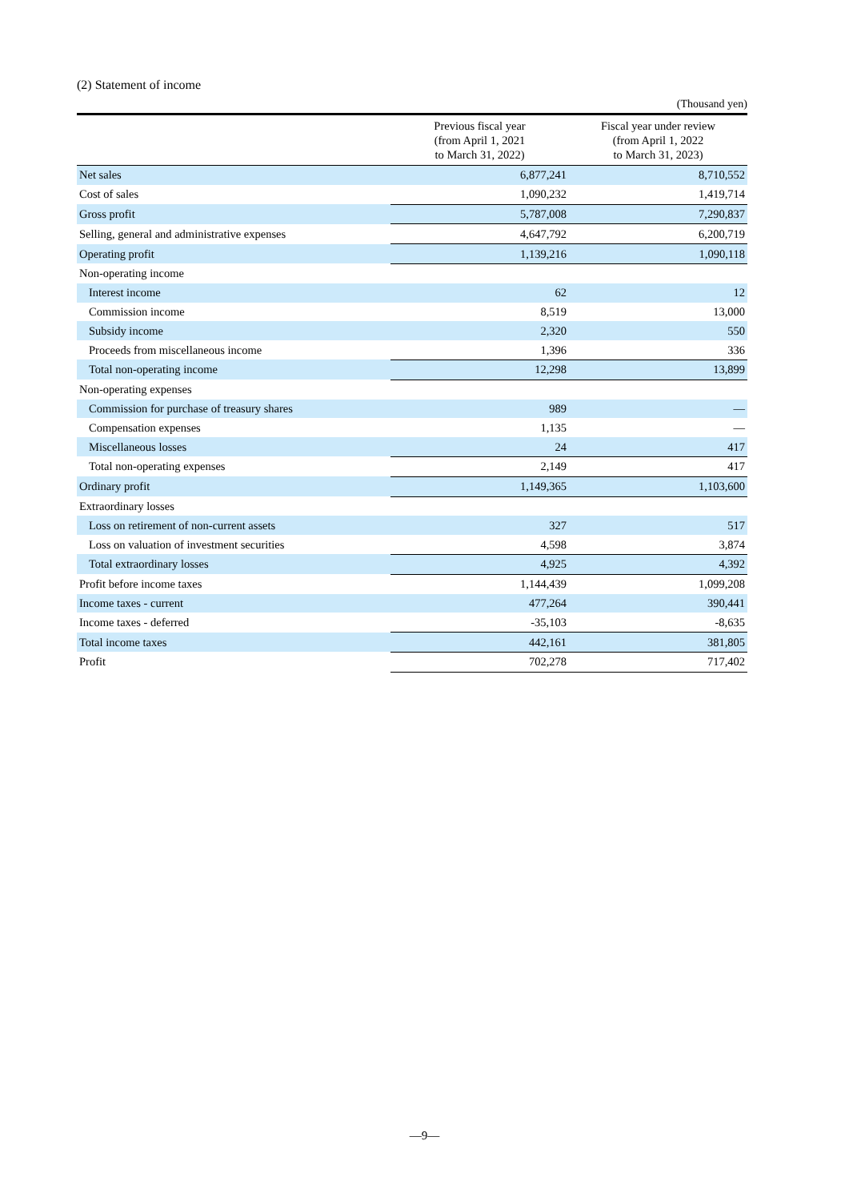(2) Statement of income
(Thousand yen)
| | Previous fiscal year (from April 1, 2021 to March 31, 2022) | Fiscal year under review (from April 1, 2022 to March 31, 2023) |
| --- | --- | --- |
| Net sales | 6,877,241 | 8,710,552 |
| Cost of sales | 1,090,232 | 1,419,714 |
| Gross profit | 5,787,008 | 7,290,837 |
| Selling, general and administrative expenses | 4,647,792 | 6,200,719 |
| Operating profit | 1,139,216 | 1,090,118 |
| Non-operating income | | |
| Interest income | 62 | 12 |
| Commission income | 8,519 | 13,000 |
| Subsidy income | 2,320 | 550 |
| Proceeds from miscellaneous income | 1,396 | 336 |
| Total non-operating income | 12,298 | 13,899 |
| Non-operating expenses | | |
| Commission for purchase of treasury shares | 989 | — |
| Compensation expenses | 1,135 | — |
| Miscellaneous losses | 24 | 417 |
| Total non-operating expenses | 2,149 | 417 |
| Ordinary profit | 1,149,365 | 1,103,600 |
| Extraordinary losses | | |
| Loss on retirement of non-current assets | 327 | 517 |
| Loss on valuation of investment securities | 4,598 | 3,874 |
| Total extraordinary losses | 4,925 | 4,392 |
| Profit before income taxes | 1,144,439 | 1,099,208 |
| Income taxes - current | 477,264 | 390,441 |
| Income taxes - deferred | -35,103 | -8,635 |
| Total income taxes | 442,161 | 381,805 |
| Profit | 702,278 | 717,402 |
—9—